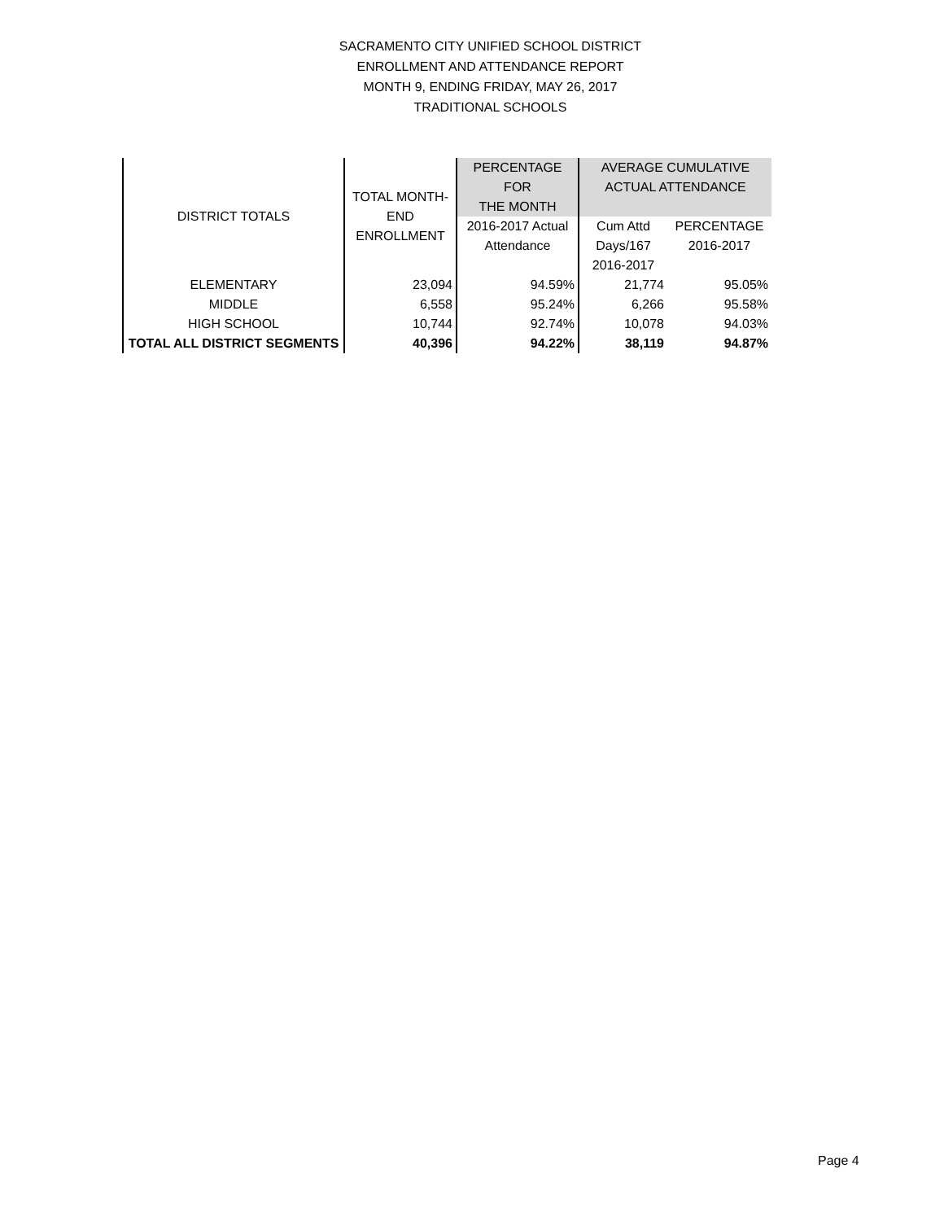SACRAMENTO CITY UNIFIED SCHOOL DISTRICT
ENROLLMENT AND ATTENDANCE REPORT
MONTH 9, ENDING FRIDAY, MAY 26, 2017
TRADITIONAL SCHOOLS
| DISTRICT TOTALS | TOTAL MONTH- END ENROLLMENT | PERCENTAGE FOR THE MONTH | AVERAGE CUMULATIVE ACTUAL ATTENDANCE | |
| --- | --- | --- | --- | --- |
| | | 2016-2017 Actual Attendance | Cum Attd Days/167 2016-2017 | PERCENTAGE 2016-2017 |
| ELEMENTARY | 23,094 | 94.59% | 21,774 | 95.05% |
| MIDDLE | 6,558 | 95.24% | 6,266 | 95.58% |
| HIGH SCHOOL | 10,744 | 92.74% | 10,078 | 94.03% |
| TOTAL ALL DISTRICT SEGMENTS | 40,396 | 94.22% | 38,119 | 94.87% |
Page 4